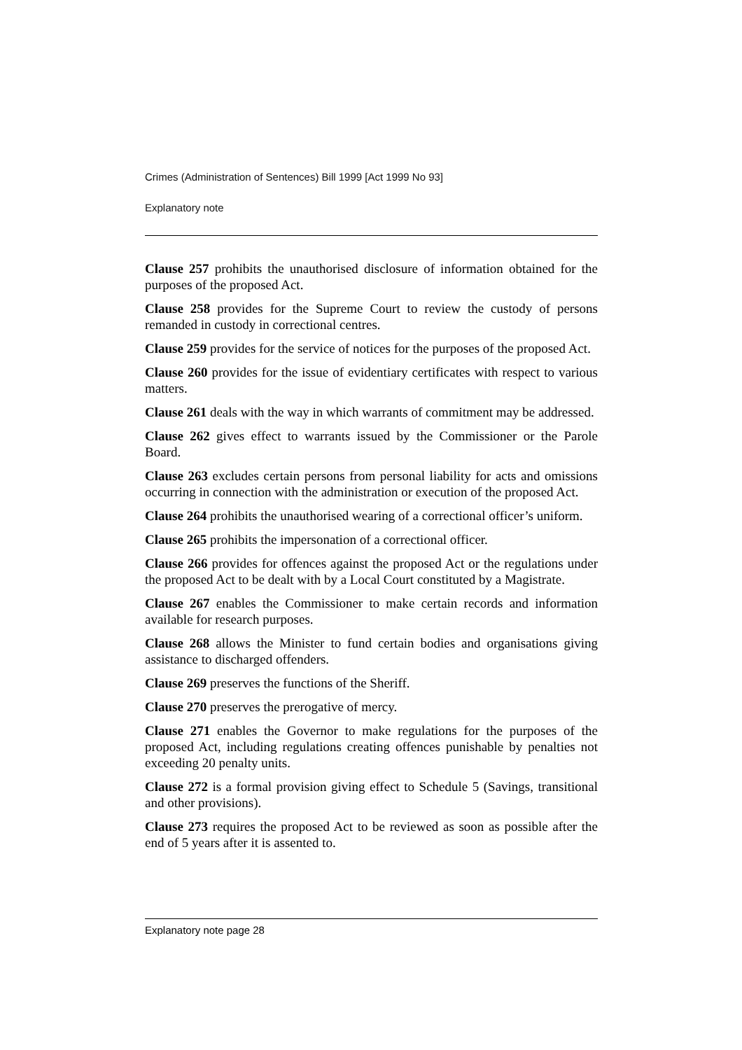Crimes (Administration of Sentences) Bill 1999 [Act 1999 No 93]
Explanatory note
Clause 257 prohibits the unauthorised disclosure of information obtained for the purposes of the proposed Act.
Clause 258 provides for the Supreme Court to review the custody of persons remanded in custody in correctional centres.
Clause 259 provides for the service of notices for the purposes of the proposed Act.
Clause 260 provides for the issue of evidentiary certificates with respect to various matters.
Clause 261 deals with the way in which warrants of commitment may be addressed.
Clause 262 gives effect to warrants issued by the Commissioner or the Parole Board.
Clause 263 excludes certain persons from personal liability for acts and omissions occurring in connection with the administration or execution of the proposed Act.
Clause 264 prohibits the unauthorised wearing of a correctional officer’s uniform.
Clause 265 prohibits the impersonation of a correctional officer.
Clause 266 provides for offences against the proposed Act or the regulations under the proposed Act to be dealt with by a Local Court constituted by a Magistrate.
Clause 267 enables the Commissioner to make certain records and information available for research purposes.
Clause 268 allows the Minister to fund certain bodies and organisations giving assistance to discharged offenders.
Clause 269 preserves the functions of the Sheriff.
Clause 270 preserves the prerogative of mercy.
Clause 271 enables the Governor to make regulations for the purposes of the proposed Act, including regulations creating offences punishable by penalties not exceeding 20 penalty units.
Clause 272 is a formal provision giving effect to Schedule 5 (Savings, transitional and other provisions).
Clause 273 requires the proposed Act to be reviewed as soon as possible after the end of 5 years after it is assented to.
Explanatory note page 28